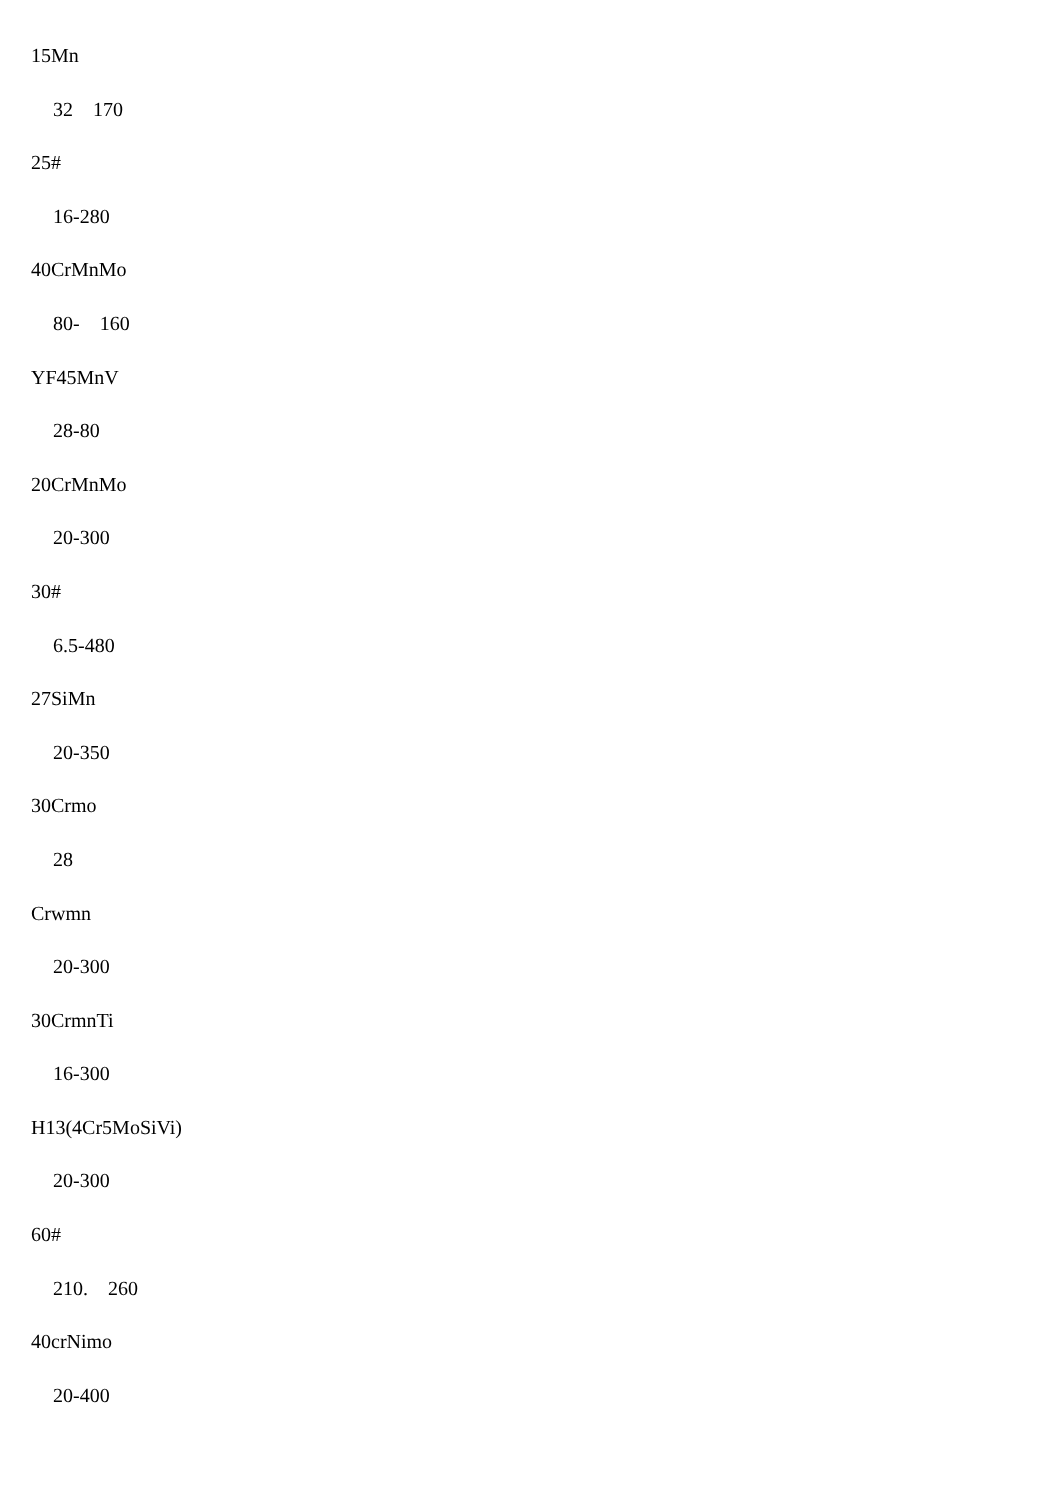15Mn
32　170
25#
16-280
40CrMnMo
80-　160
YF45MnV
28-80
20CrMnMo
20-300
30#
6.5-480
27SiMn
20-350
30Crmo
28
Crwmn
20-300
30CrmnTi
16-300
H13(4Cr5MoSiVi)
20-300
60#
210.　260
40crNimo
20-400